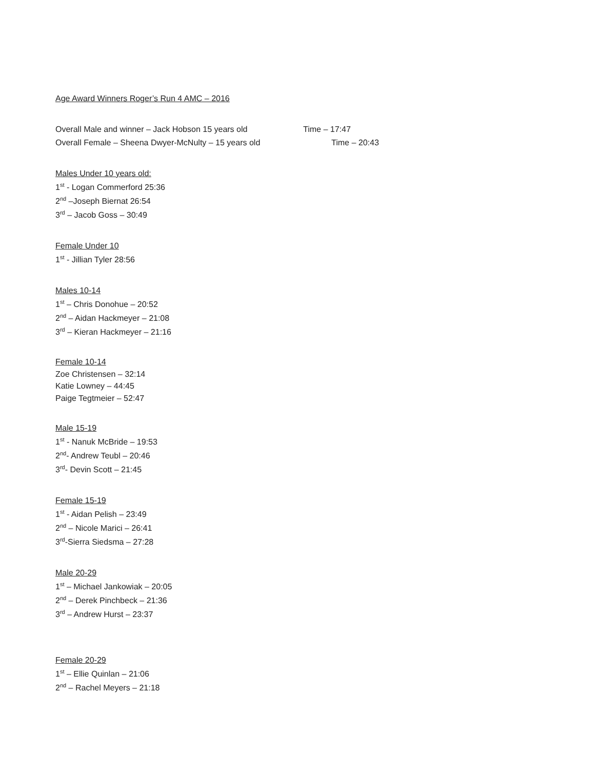Age Award Winners Roger’s Run 4 AMC – 2016
Overall Male and winner – Jack Hobson 15 years old Time – 17:47
Overall Female – Sheena Dwyer-McNulty – 15 years old Time – 20:43
Males Under 10 years old:
1<sup>st</sup> - Logan Commerford 25:36
2<sup>nd</sup> –Joseph Biernat 26:54
3<sup>rd</sup> – Jacob Goss – 30:49
Female Under 10
1<sup>st</sup> - Jillian Tyler 28:56
Males 10-14
1<sup>st</sup> – Chris Donohue – 20:52
2<sup>nd</sup> – Aidan Hackmeyer – 21:08
3<sup>rd</sup> – Kieran Hackmeyer – 21:16
Female 10-14
Zoe Christensen – 32:14
Katie Lowney – 44:45
Paige Tegtmeier – 52:47
Male 15-19
1<sup>st</sup> - Nanuk McBride – 19:53
2<sup>nd</sup>- Andrew Teubl – 20:46
3<sup>rd</sup>- Devin Scott – 21:45
Female 15-19
1<sup>st</sup> - Aidan Pelish – 23:49
2<sup>nd</sup> – Nicole Marici – 26:41
3<sup>rd</sup>-Sierra Siedsma – 27:28
Male 20-29
1<sup>st</sup> – Michael Jankowiak – 20:05
2<sup>nd</sup> – Derek Pinchbeck – 21:36
3<sup>rd</sup> – Andrew Hurst – 23:37
Female 20-29
1<sup>st</sup> – Ellie Quinlan – 21:06
2<sup>nd</sup> – Rachel Meyers – 21:18